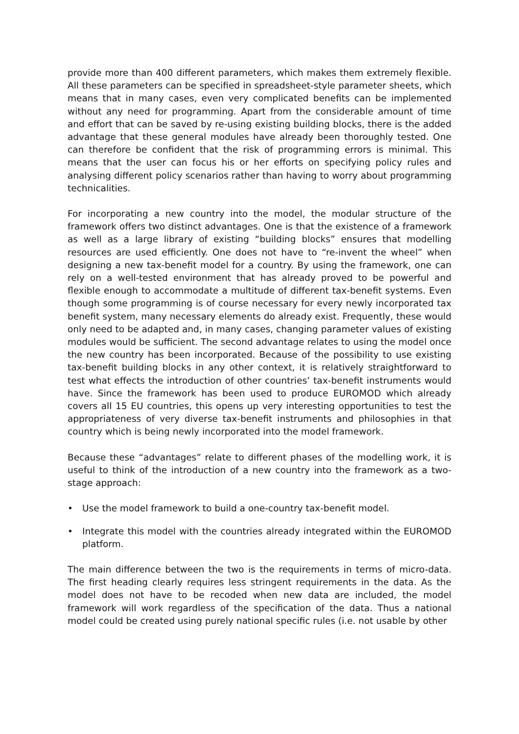provide more than 400 different parameters, which makes them extremely flexible. All these parameters can be specified in spreadsheet-style parameter sheets, which means that in many cases, even very complicated benefits can be implemented without any need for programming. Apart from the considerable amount of time and effort that can be saved by re-using existing building blocks, there is the added advantage that these general modules have already been thoroughly tested. One can therefore be confident that the risk of programming errors is minimal. This means that the user can focus his or her efforts on specifying policy rules and analysing different policy scenarios rather than having to worry about programming technicalities.
For incorporating a new country into the model, the modular structure of the framework offers two distinct advantages. One is that the existence of a framework as well as a large library of existing “building blocks” ensures that modelling resources are used efficiently. One does not have to “re-invent the wheel” when designing a new tax-benefit model for a country. By using the framework, one can rely on a well-tested environment that has already proved to be powerful and flexible enough to accommodate a multitude of different tax-benefit systems. Even though some programming is of course necessary for every newly incorporated tax benefit system, many necessary elements do already exist. Frequently, these would only need to be adapted and, in many cases, changing parameter values of existing modules would be sufficient. The second advantage relates to using the model once the new country has been incorporated. Because of the possibility to use existing tax-benefit building blocks in any other context, it is relatively straightforward to test what effects the introduction of other countries’ tax-benefit instruments would have. Since the framework has been used to produce EUROMOD which already covers all 15 EU countries, this opens up very interesting opportunities to test the appropriateness of very diverse tax-benefit instruments and philosophies in that country which is being newly incorporated into the model framework.
Because these “advantages” relate to different phases of the modelling work, it is useful to think of the introduction of a new country into the framework as a two-stage approach:
• Use the model framework to build a one-country tax-benefit model.
• Integrate this model with the countries already integrated within the EUROMOD platform.
The main difference between the two is the requirements in terms of micro-data. The first heading clearly requires less stringent requirements in the data. As the model does not have to be recoded when new data are included, the model framework will work regardless of the specification of the data. Thus a national model could be created using purely national specific rules (i.e. not usable by other